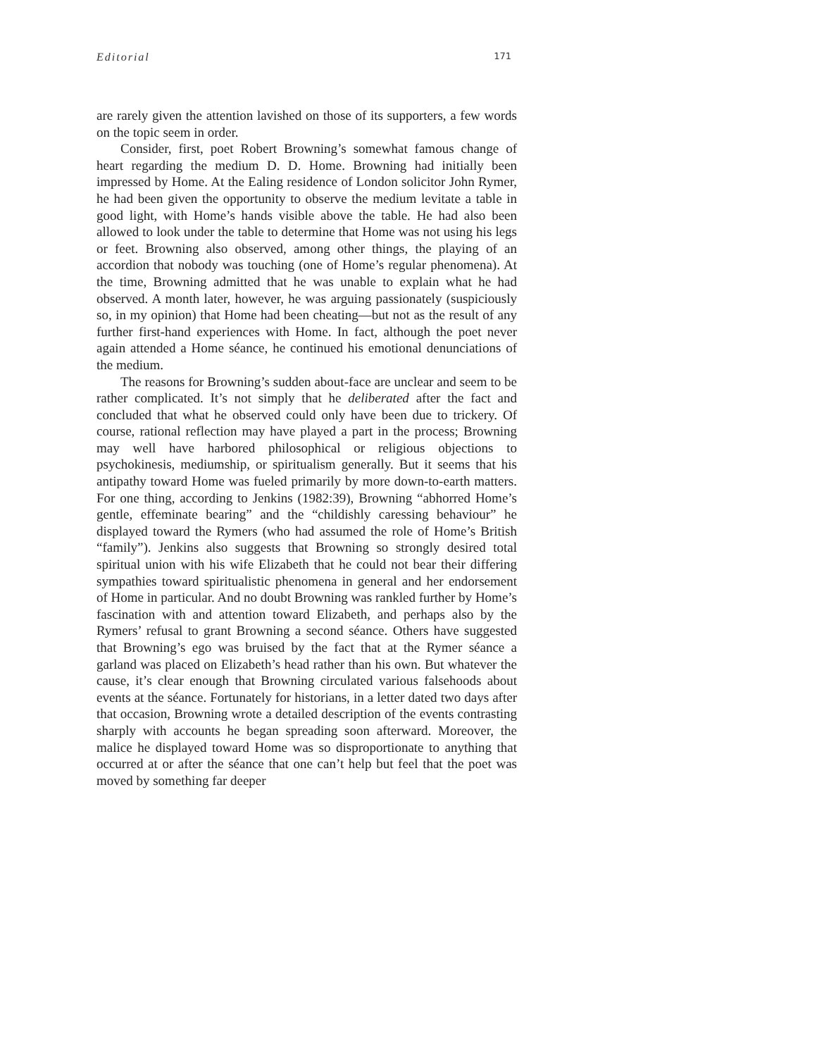Editorial 171
are rarely given the attention lavished on those of its supporters, a few words on the topic seem in order.
Consider, first, poet Robert Browning’s somewhat famous change of heart regarding the medium D. D. Home. Browning had initially been impressed by Home. At the Ealing residence of London solicitor John Rymer, he had been given the opportunity to observe the medium levitate a table in good light, with Home’s hands visible above the table. He had also been allowed to look under the table to determine that Home was not using his legs or feet. Browning also observed, among other things, the playing of an accordion that nobody was touching (one of Home’s regular phenomena). At the time, Browning admitted that he was unable to explain what he had observed. A month later, however, he was arguing passionately (suspiciously so, in my opinion) that Home had been cheating—but not as the result of any further first-hand experiences with Home. In fact, although the poet never again attended a Home séance, he continued his emotional denunciations of the medium.
The reasons for Browning’s sudden about-face are unclear and seem to be rather complicated. It’s not simply that he deliberated after the fact and concluded that what he observed could only have been due to trickery. Of course, rational reflection may have played a part in the process; Browning may well have harbored philosophical or religious objections to psychokinesis, mediumship, or spiritualism generally. But it seems that his antipathy toward Home was fueled primarily by more down-to-earth matters. For one thing, according to Jenkins (1982:39), Browning “abhorred Home’s gentle, effeminate bearing” and the “childishly caressing behaviour” he displayed toward the Rymers (who had assumed the role of Home’s British “family”). Jenkins also suggests that Browning so strongly desired total spiritual union with his wife Elizabeth that he could not bear their differing sympathies toward spiritualistic phenomena in general and her endorsement of Home in particular. And no doubt Browning was rankled further by Home’s fascination with and attention toward Elizabeth, and perhaps also by the Rymers’ refusal to grant Browning a second séance. Others have suggested that Browning’s ego was bruised by the fact that at the Rymer séance a garland was placed on Elizabeth’s head rather than his own. But whatever the cause, it’s clear enough that Browning circulated various falsehoods about events at the séance. Fortunately for historians, in a letter dated two days after that occasion, Browning wrote a detailed description of the events contrasting sharply with accounts he began spreading soon afterward. Moreover, the malice he displayed toward Home was so disproportionate to anything that occurred at or after the séance that one can’t help but feel that the poet was moved by something far deeper